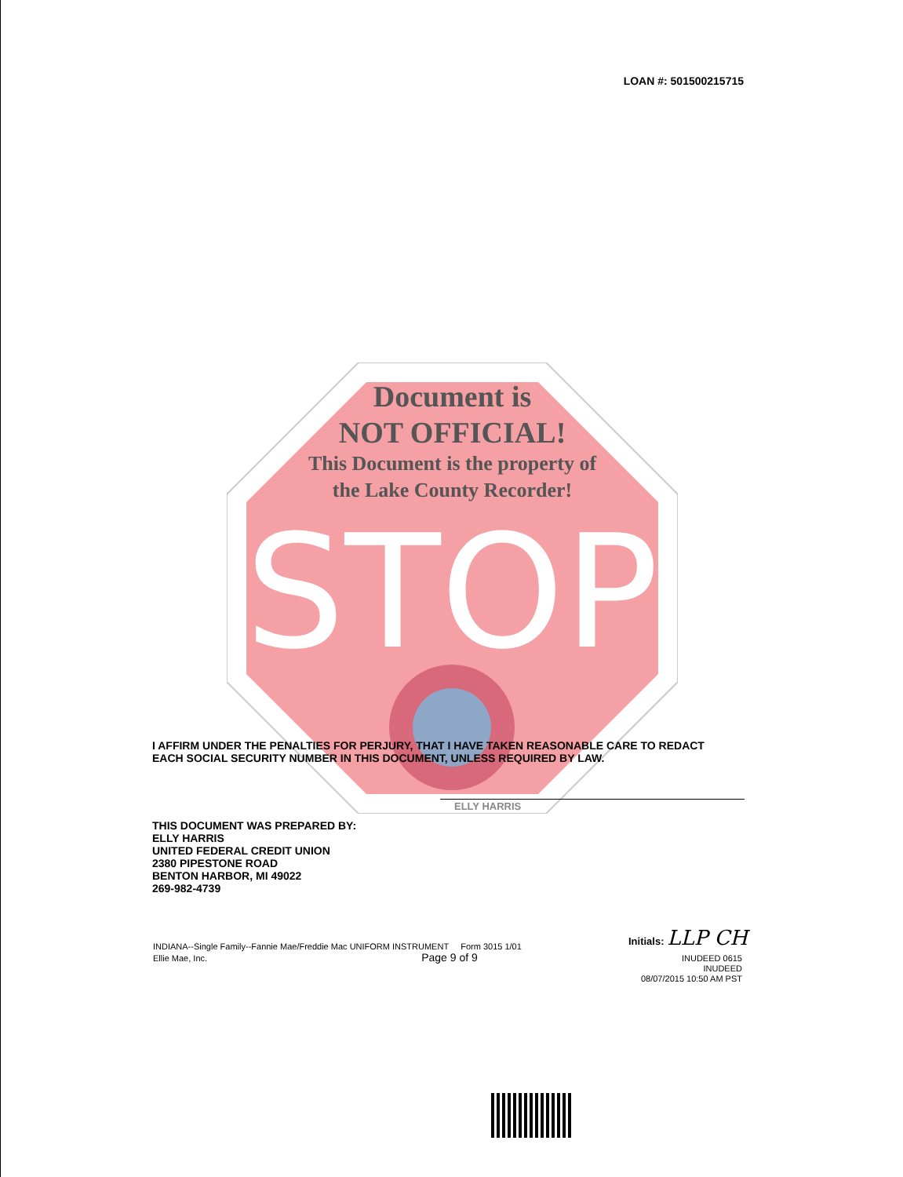LOAN #: 501500215715
STOP
Document is
NOT OFFICIAL!
This Document is the property of
the Lake County Recorder!
I AFFIRM UNDER THE PENALTIES FOR PERJURY, THAT I HAVE TAKEN REASONABLE CARE TO REDACT EACH SOCIAL SECURITY NUMBER IN THIS DOCUMENT, UNLESS REQUIRED BY LAW.
ELLY HARRIS
THIS DOCUMENT WAS PREPARED BY:
ELLY HARRIS
UNITED FEDERAL CREDIT UNION
2380 PIPESTONE ROAD
BENTON HARBOR, MI 49022
269-982-4739
INDIANA--Single Family--Fannie Mae/Freddie Mac UNIFORM INSTRUMENT Form 3015 1/01
Ellie Mae, Inc. Page 9 of 9
Initials: LLP CH
INUDEED 0615
INUDEED
08/07/2015 10:50 AM PST